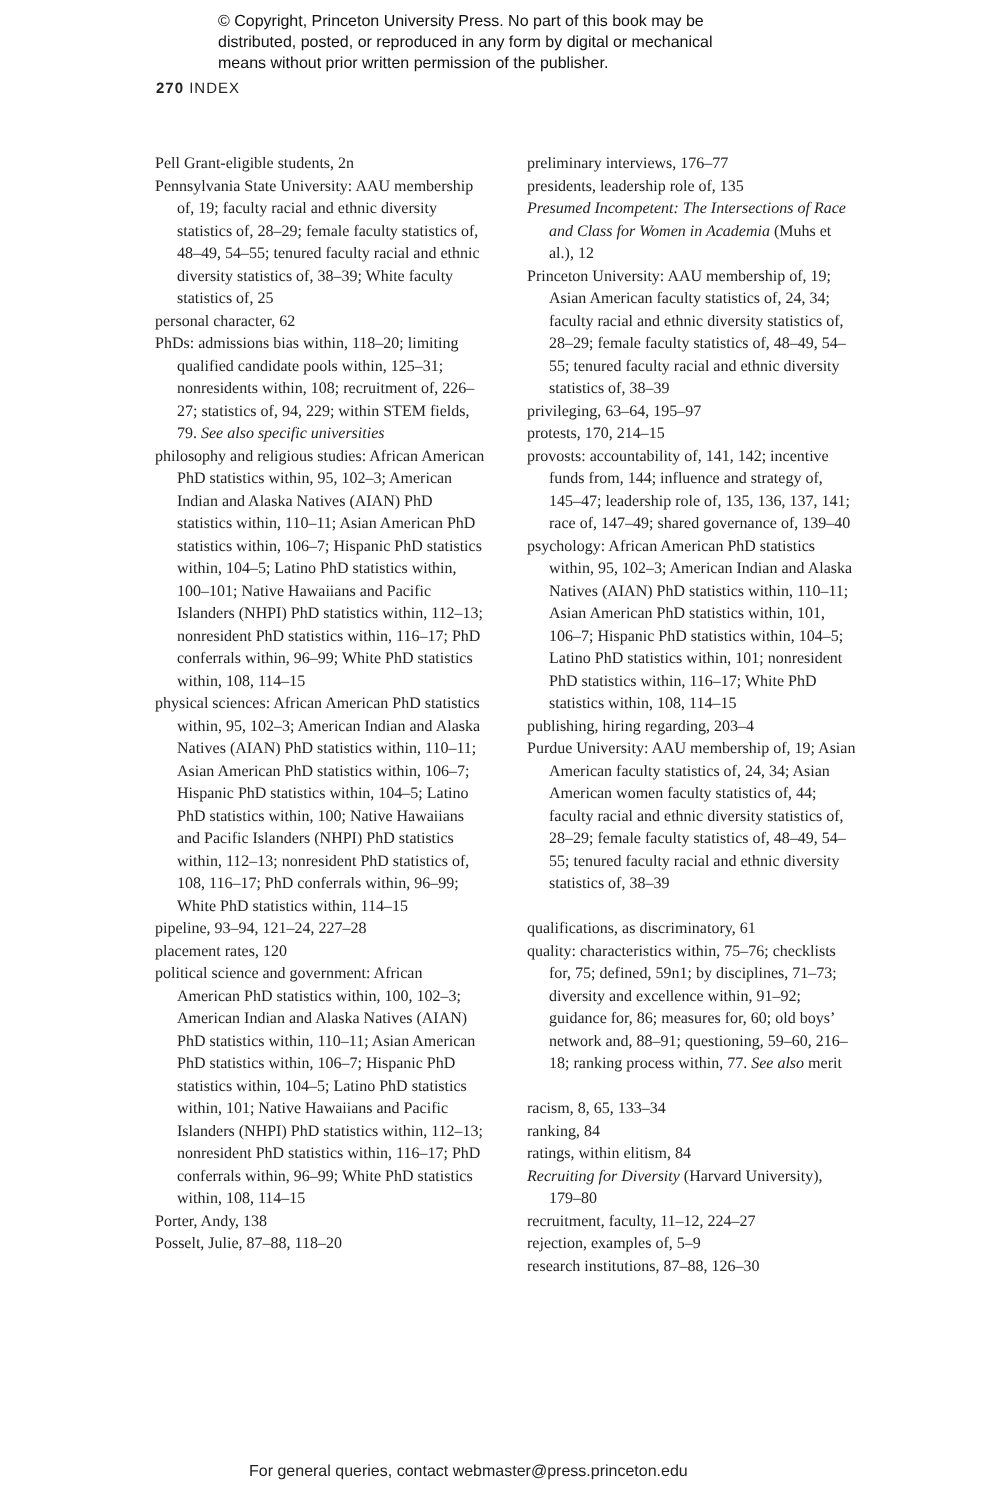© Copyright, Princeton University Press. No part of this book may be
distributed, posted, or reproduced in any form by digital or mechanical
means without prior written permission of the publisher.
270 INDEX
Pell Grant-eligible students, 2n
Pennsylvania State University: AAU membership of, 19; faculty racial and ethnic diversity statistics of, 28–29; female faculty statistics of, 48–49, 54–55; tenured faculty racial and ethnic diversity statistics of, 38–39; White faculty statistics of, 25
personal character, 62
PhDs: admissions bias within, 118–20; limiting qualified candidate pools within, 125–31; nonresidents within, 108; recruitment of, 226–27; statistics of, 94, 229; within STEM fields, 79. See also specific universities
philosophy and religious studies: African American PhD statistics within, 95, 102–3; American Indian and Alaska Natives (AIAN) PhD statistics within, 110–11; Asian American PhD statistics within, 106–7; Hispanic PhD statistics within, 104–5; Latino PhD statistics within, 100–101; Native Hawaiians and Pacific Islanders (NHPI) PhD statistics within, 112–13; nonresident PhD statistics within, 116–17; PhD conferrals within, 96–99; White PhD statistics within, 108, 114–15
physical sciences: African American PhD statistics within, 95, 102–3; American Indian and Alaska Natives (AIAN) PhD statistics within, 110–11; Asian American PhD statistics within, 106–7; Hispanic PhD statistics within, 104–5; Latino PhD statistics within, 100; Native Hawaiians and Pacific Islanders (NHPI) PhD statistics within, 112–13; nonresident PhD statistics of, 108, 116–17; PhD conferrals within, 96–99; White PhD statistics within, 114–15
pipeline, 93–94, 121–24, 227–28
placement rates, 120
political science and government: African American PhD statistics within, 100, 102–3; American Indian and Alaska Natives (AIAN) PhD statistics within, 110–11; Asian American PhD statistics within, 106–7; Hispanic PhD statistics within, 104–5; Latino PhD statistics within, 101; Native Hawaiians and Pacific Islanders (NHPI) PhD statistics within, 112–13; nonresident PhD statistics within, 116–17; PhD conferrals within, 96–99; White PhD statistics within, 108, 114–15
Porter, Andy, 138
Posselt, Julie, 87–88, 118–20
preliminary interviews, 176–77
presidents, leadership role of, 135
Presumed Incompetent: The Intersections of Race and Class for Women in Academia (Muhs et al.), 12
Princeton University: AAU membership of, 19; Asian American faculty statistics of, 24, 34; faculty racial and ethnic diversity statistics of, 28–29; female faculty statistics of, 48–49, 54–55; tenured faculty racial and ethnic diversity statistics of, 38–39
privileging, 63–64, 195–97
protests, 170, 214–15
provosts: accountability of, 141, 142; incentive funds from, 144; influence and strategy of, 145–47; leadership role of, 135, 136, 137, 141; race of, 147–49; shared governance of, 139–40
psychology: African American PhD statistics within, 95, 102–3; American Indian and Alaska Natives (AIAN) PhD statistics within, 110–11; Asian American PhD statistics within, 101, 106–7; Hispanic PhD statistics within, 104–5; Latino PhD statistics within, 101; nonresident PhD statistics within, 116–17; White PhD statistics within, 108, 114–15
publishing, hiring regarding, 203–4
Purdue University: AAU membership of, 19; Asian American faculty statistics of, 24, 34; Asian American women faculty statistics of, 44; faculty racial and ethnic diversity statistics of, 28–29; female faculty statistics of, 48–49, 54–55; tenured faculty racial and ethnic diversity statistics of, 38–39
qualifications, as discriminatory, 61
quality: characteristics within, 75–76; checklists for, 75; defined, 59n1; by disciplines, 71–73; diversity and excellence within, 91–92; guidance for, 86; measures for, 60; old boys’ network and, 88–91; questioning, 59–60, 216–18; ranking process within, 77. See also merit
racism, 8, 65, 133–34
ranking, 84
ratings, within elitism, 84
Recruiting for Diversity (Harvard University), 179–80
recruitment, faculty, 11–12, 224–27
rejection, examples of, 5–9
research institutions, 87–88, 126–30
For general queries, contact webmaster@press.princeton.edu